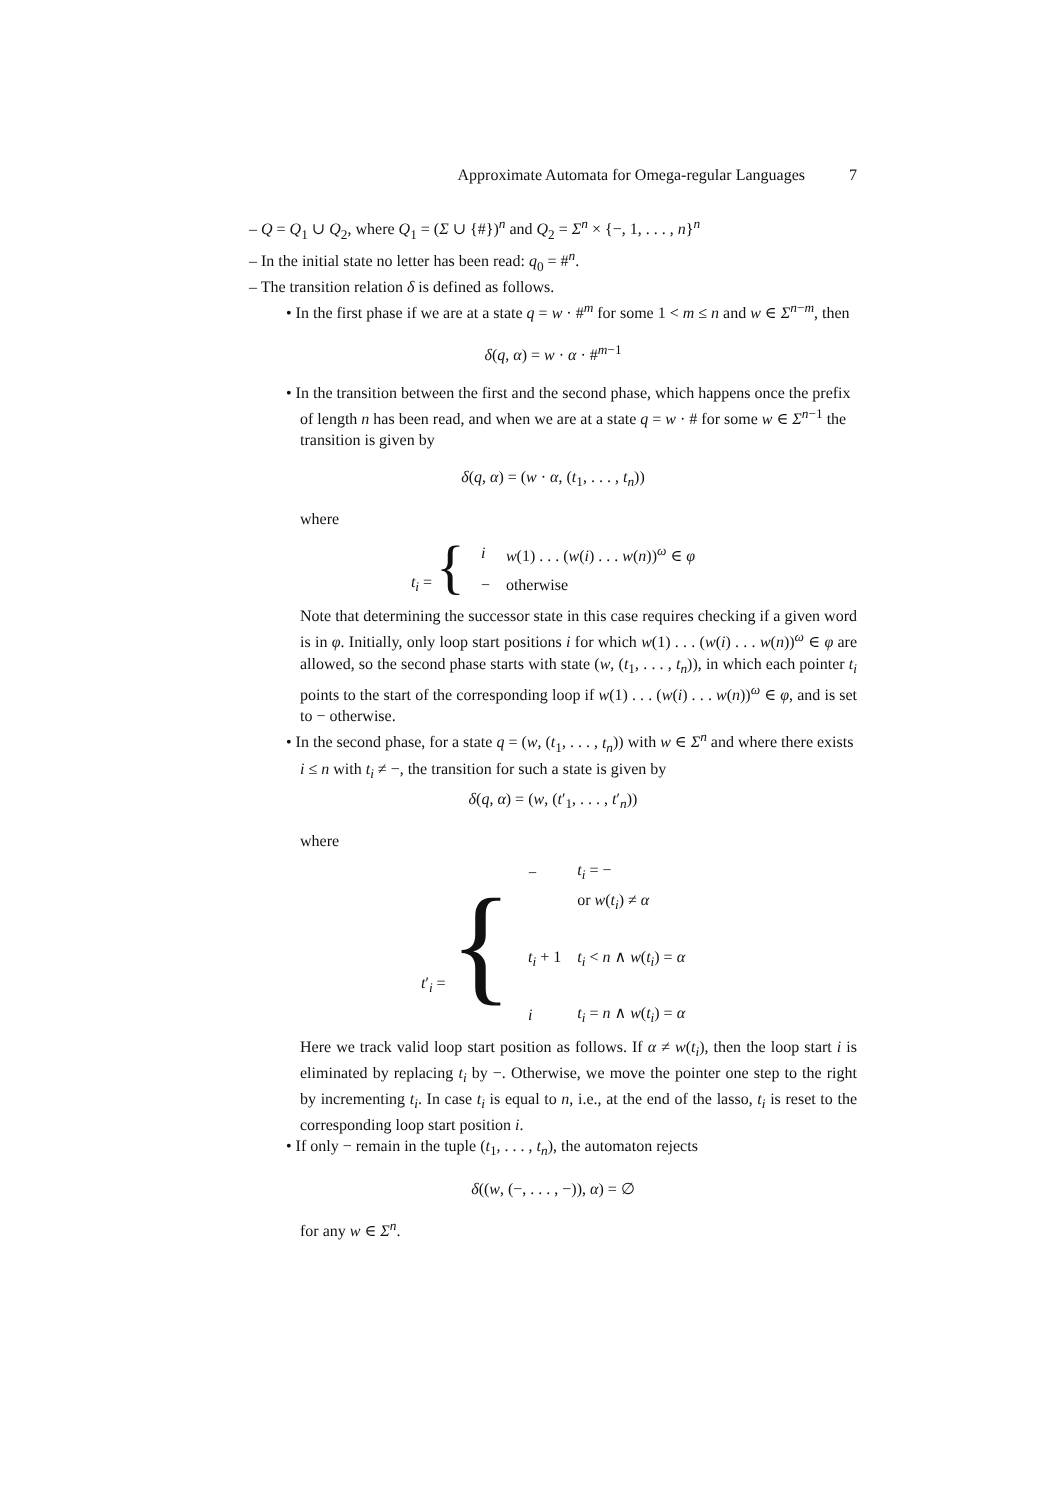Approximate Automata for Omega-regular Languages 7
– Q = Q<sub>1</sub> ∪ Q<sub>2</sub>, where Q<sub>1</sub> = (Σ ∪ {#})<sup>n</sup> and Q<sub>2</sub> = Σ<sup>n</sup> × {−, 1, . . . , n}<sup>n</sup>
– In the initial state no letter has been read: q<sub>0</sub> = #<sup>n</sup>.
– The transition relation δ is defined as follows.
• In the first phase if we are at a state q = w · #<sup>m</sup> for some 1 < m ≤ n and w ∈ Σ<sup>n−m</sup>, then
δ(q, α) = w · α · #<sup>m−1</sup>
• In the transition between the first and the second phase, which happens once the prefix of length n has been read, and when we are at a state q = w · # for some w ∈ Σ<sup>n−1</sup> the transition is given by
δ(q, α) = (w · α, (t<sub>1</sub>, . . . , t<sub>n</sub>))
where
| t<sub>i</sub> = { | i | w (1) . . . ( w ( i ) . . . w ( n ))<sup>ω</sup> ∈ φ |
| | − | otherwise |
Note that determining the successor state in this case requires checking if a given word is in φ. Initially, only loop start positions i for which w(1) . . . (w(i) . . . w(n))<sup>ω</sup> ∈ φ are allowed, so the second phase starts with state (w, (t<sub>1</sub>, . . . , t<sub>n</sub>)), in which each pointer t<sub>i</sub> points to the start of the corresponding loop if w(1) . . . (w(i) . . . w(n))<sup>ω</sup> ∈ φ, and is set to − otherwise.
• In the second phase, for a state q = (w, (t<sub>1</sub>, . . . , t<sub>n</sub>)) with w ∈ Σ<sup>n</sup> and where there exists i ≤ n with t<sub>i</sub> ≠ −, the transition for such a state is given by
δ(q, α) = (w, (t′<sub>1</sub>, . . . , t′<sub>n</sub>))
where
| t ′<sub>i</sub> = { | − | t<sub>i</sub> = − |
| | | or w ( t<sub>i</sub> ) ≠ α |
| | t<sub>i</sub> + 1 | t<sub>i</sub> < n ∧ w ( t<sub>i</sub> ) = α |
| | i | t<sub>i</sub> = n ∧ w ( t<sub>i</sub> ) = α |
Here we track valid loop start position as follows. If α ≠ w(t<sub>i</sub>), then the loop start i is eliminated by replacing t<sub>i</sub> by −. Otherwise, we move the pointer one step to the right by incrementing t<sub>i</sub>. In case t<sub>i</sub> is equal to n, i.e., at the end of the lasso, t<sub>i</sub> is reset to the corresponding loop start position i.
• If only − remain in the tuple (t<sub>1</sub>, . . . , t<sub>n</sub>), the automaton rejects
δ((w, (−, . . . , −)), α) = ∅
for any w ∈ Σ<sup>n</sup>.